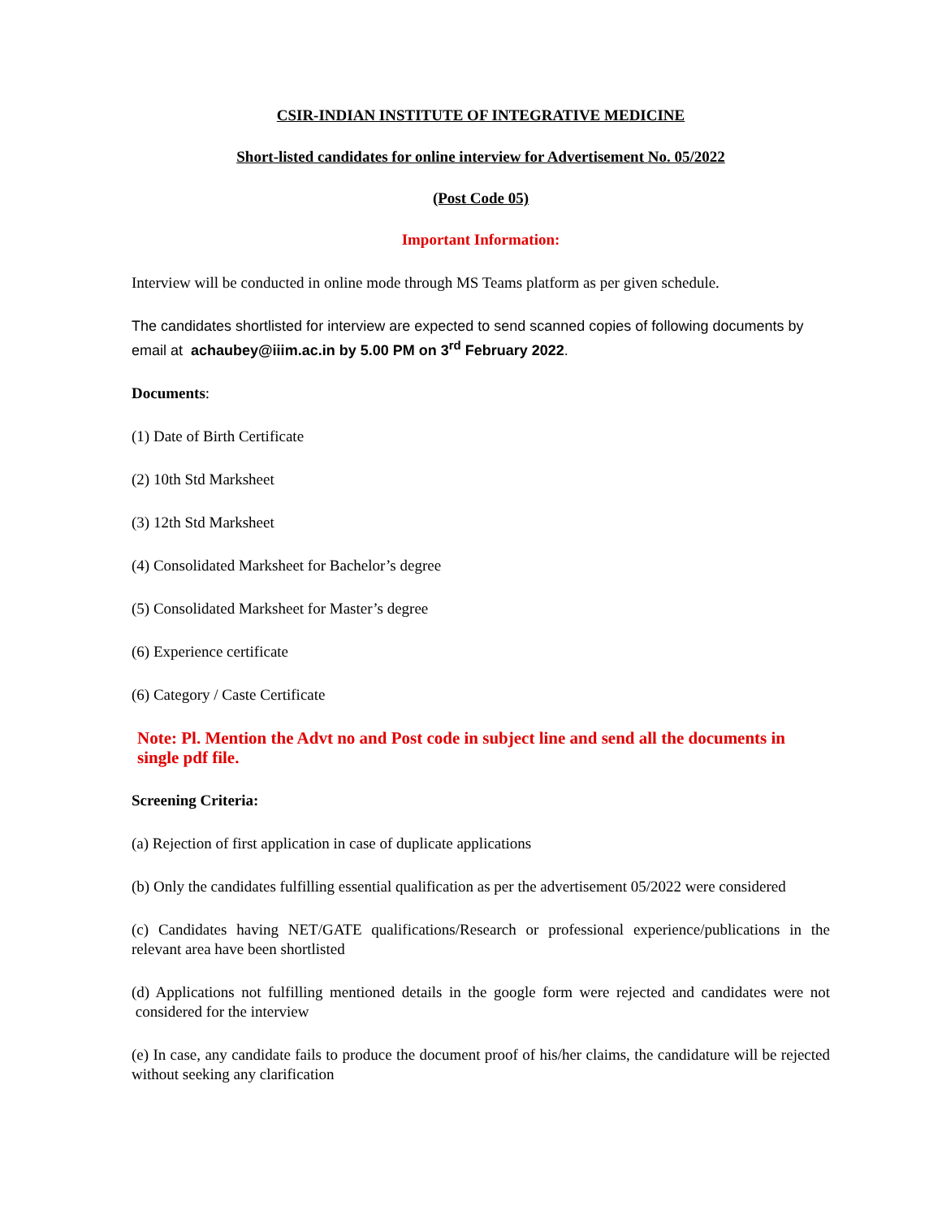CSIR-INDIAN INSTITUTE OF INTEGRATIVE MEDICINE
Short-listed candidates for online interview for Advertisement No. 05/2022
(Post Code 05)
Important Information:
Interview will be conducted in online mode through MS Teams platform as per given schedule.
The candidates shortlisted for interview are expected to send scanned copies of following documents by email at achaubey@iiim.ac.in by 5.00 PM on 3<sup>rd</sup> February 2022.
Documents:
(1) Date of Birth Certificate
(2) 10th Std Marksheet
(3) 12th Std Marksheet
(4) Consolidated Marksheet for Bachelor’s degree
(5) Consolidated Marksheet for Master’s degree
(6) Experience certificate
(6) Category / Caste Certificate
Note: Pl. Mention the Advt no and Post code in subject line and send all the documents in single pdf file.
Screening Criteria:
(a) Rejection of first application in case of duplicate applications
(b) Only the candidates fulfilling essential qualification as per the advertisement 05/2022 were considered
(c) Candidates having NET/GATE qualifications/Research or professional experience/publications in the relevant area have been shortlisted
(d) Applications not fulfilling mentioned details in the google form were rejected and candidates were not considered for the interview
(e) In case, any candidate fails to produce the document proof of his/her claims, the candidature will be rejected without seeking any clarification